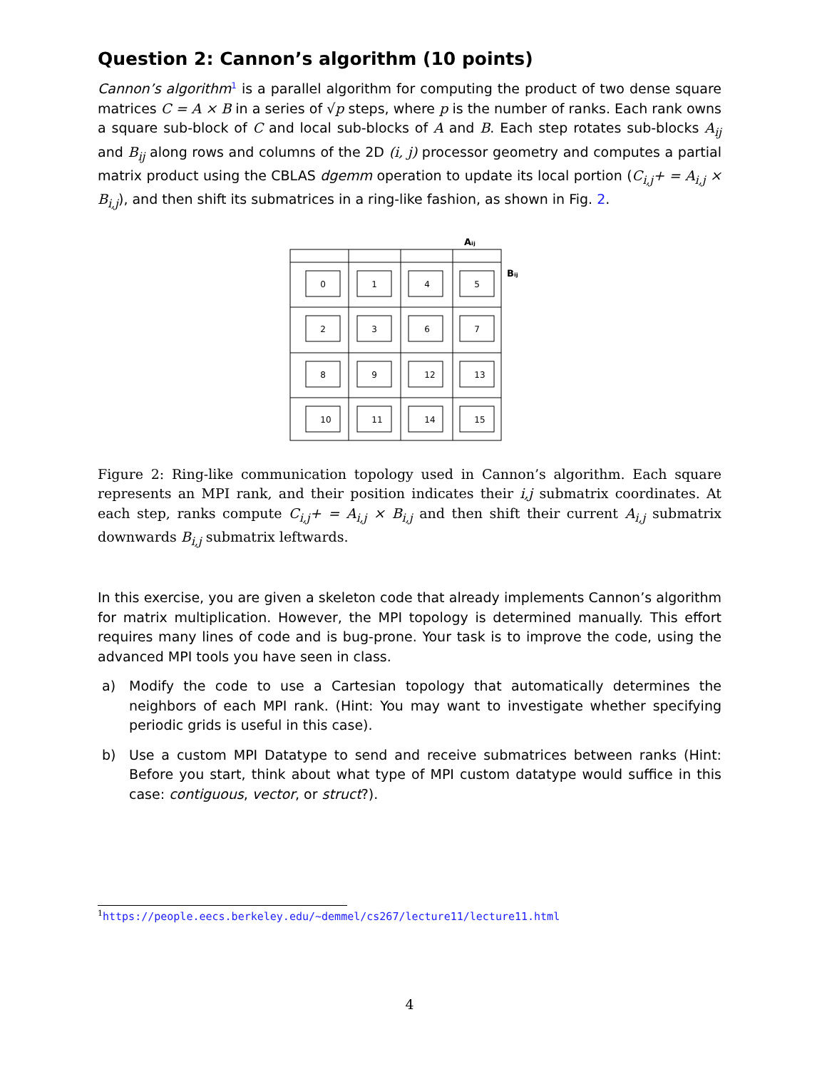Question 2: Cannon’s algorithm (10 points)
Cannon’s algorithm<sup>1</sup> is a parallel algorithm for computing the product of two dense square matrices C = A × B in a series of √p steps, where p is the number of ranks. Each rank owns a square sub-block of C and local sub-blocks of A and B. Each step rotates sub-blocks A<sub>ij</sub> and B<sub>ij</sub> along rows and columns of the 2D (i, j) processor geometry and computes a partial matrix product using the CBLAS dgemm operation to update its local portion (C<sub>i,j</sub>+ = A<sub>i,j</sub> × B<sub>i,j</sub>), and then shift its submatrices in a ring-like fashion, as shown in Fig. 2.
Aᵢⱼ
Bᵢⱼ
0
1
4
5
2
3
6
7
8
9
12
13
10
11
14
15
Figure 2: Ring-like communication topology used in Cannon’s algorithm. Each square represents an MPI rank, and their position indicates their i,j submatrix coordinates. At each step, ranks compute C<sub>i,j</sub>+ = A<sub>i,j</sub> × B<sub>i,j</sub> and then shift their current A<sub>i,j</sub> submatrix downwards B<sub>i,j</sub> submatrix leftwards.
In this exercise, you are given a skeleton code that already implements Cannon’s algorithm for matrix multiplication. However, the MPI topology is determined manually. This effort requires many lines of code and is bug-prone. Your task is to improve the code, using the advanced MPI tools you have seen in class.
a) Modify the code to use a Cartesian topology that automatically determines the neighbors of each MPI rank. (Hint: You may want to investigate whether specifying periodic grids is useful in this case).
b) Use a custom MPI Datatype to send and receive submatrices between ranks (Hint: Before you start, think about what type of MPI custom datatype would suffice in this case: contiguous, vector, or struct?).
<sup>1</sup> https://people.eecs.berkeley.edu/~demmel/cs267/lecture11/lecture11.html
4